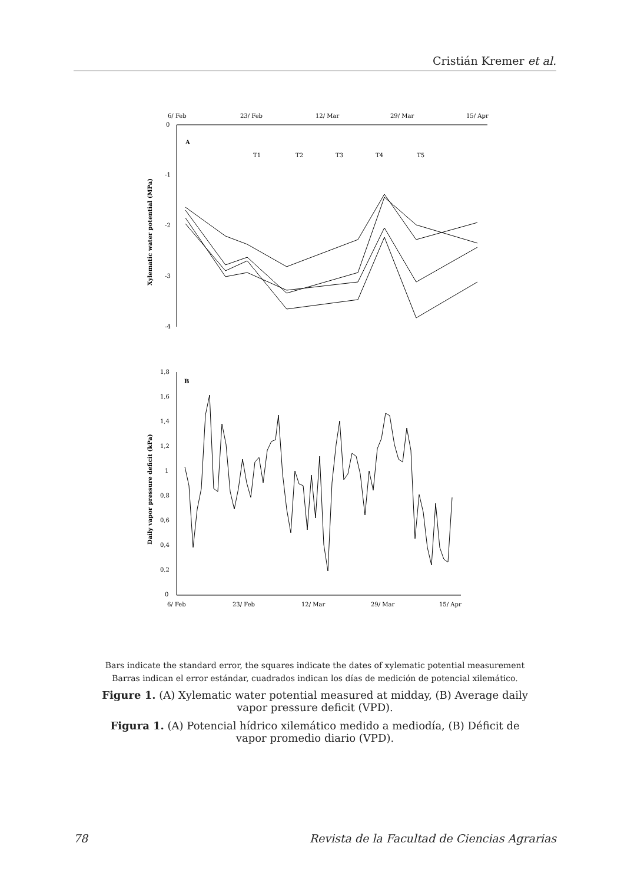Cristián Kremer et al.
6/ Feb
23/ Feb
12/ Mar
29/ Mar
15/ Apr
0
-1
-2
-3
-4
A
T1
T2
T3
T4
T5
Xylematic water potential (MPa)
1,8
1,6
1,4
1,2
1
0,8
0,6
0,4
0,2
0
B
Daily vapor pressure deficit (kPa)
6/ Feb
23/ Feb
12/ Mar
29/ Mar
15/ Apr
Bars indicate the standard error, the squares indicate the dates of xylematic potential measurement
Barras indican el error estándar, cuadrados indican los días de medición de potencial xilemático.
Figure 1. (A) Xylematic water potential measured at midday, (B) Average daily vapor pressure deficit (VPD).
Figura 1. (A) Potencial hídrico xilemático medido a mediodía, (B) Déficit de vapor promedio diario (VPD).
78 Revista de la Facultad de Ciencias Agrarias